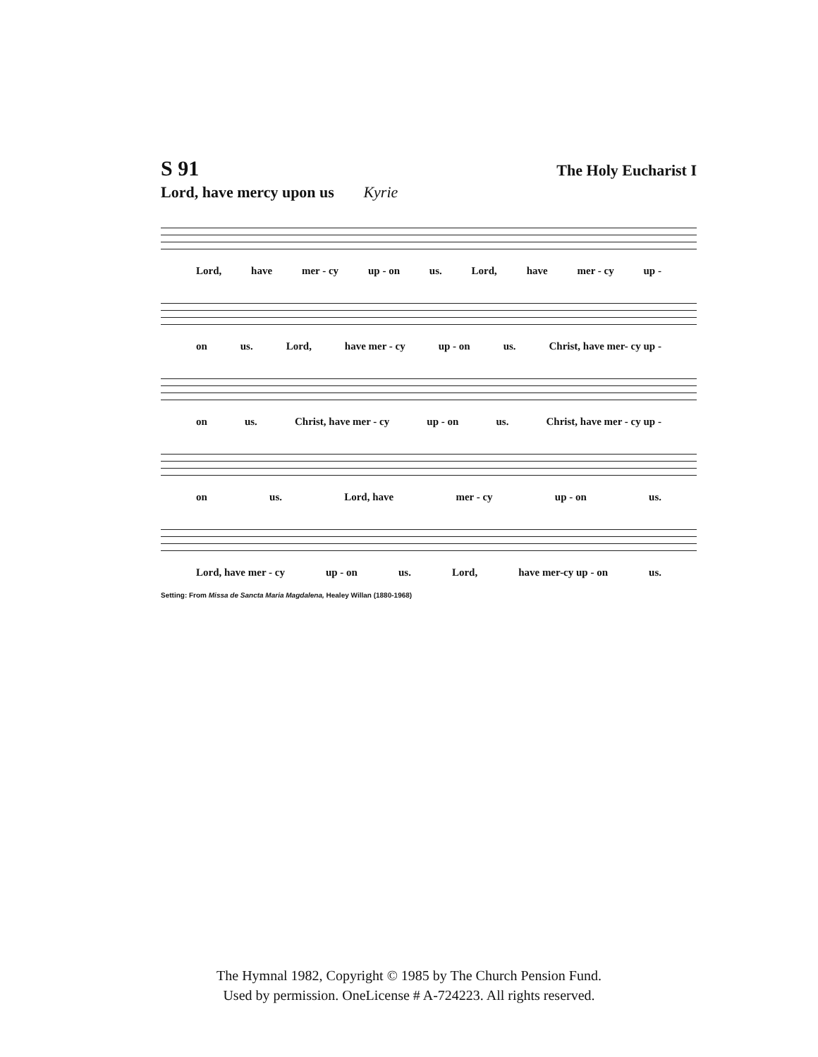S 91 The Holy Eucharist I
Lord, have mercy upon us Kyrie
Lord, have mer - cy up - on us. Lord, have mer - cy up -
on us. Lord, have mer - cy up - on us. Christ, have mer- cy up -
on us. Christ, have mer - cy up - on us. Christ, have mer - cy up -
on us. Lord, have mer - cy up - on us.
Lord, have mer - cy up - on us. Lord, have mer-cy up - on us.
Setting: From Missa de Sancta Maria Magdalena, Healey Willan (1880-1968)
The Hymnal 1982, Copyright © 1985 by The Church Pension Fund.
Used by permission. OneLicense # A-724223. All rights reserved.